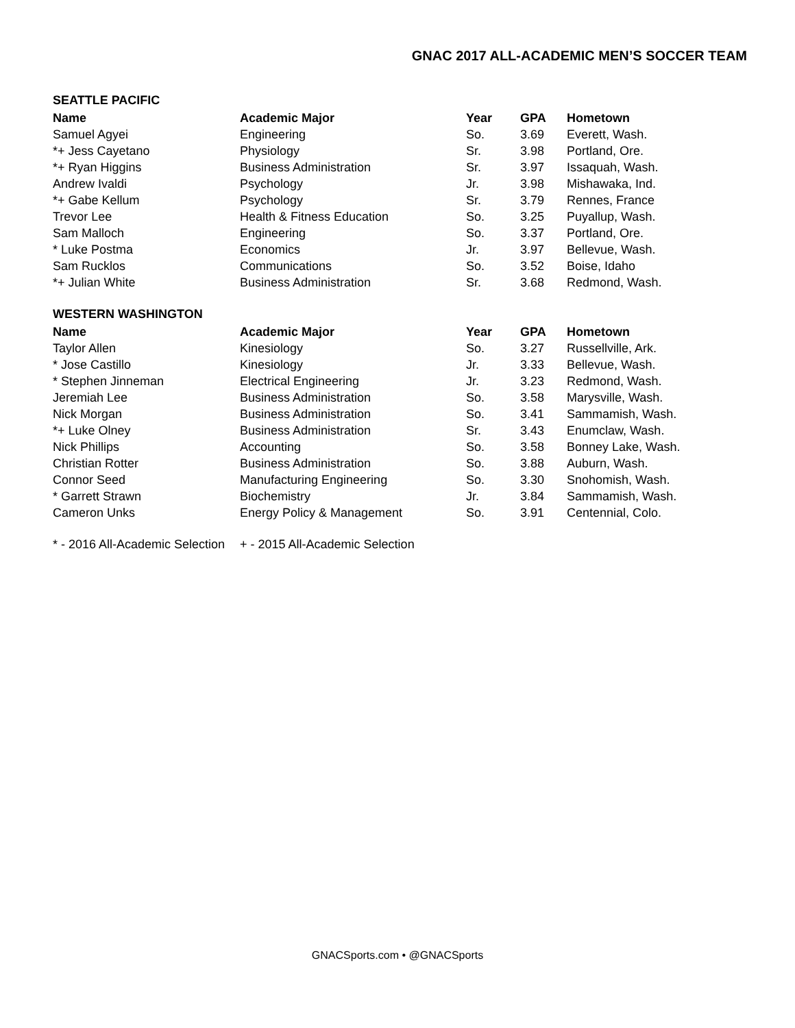GNAC 2017 ALL-ACADEMIC MEN’S SOCCER TEAM
SEATTLE PACIFIC
| Name | Academic Major | Year | GPA | Hometown |
| --- | --- | --- | --- | --- |
| Samuel Agyei | Engineering | So. | 3.69 | Everett, Wash. |
| *+ Jess Cayetano | Physiology | Sr. | 3.98 | Portland, Ore. |
| *+ Ryan Higgins | Business Administration | Sr. | 3.97 | Issaquah, Wash. |
| Andrew Ivaldi | Psychology | Jr. | 3.98 | Mishawaka, Ind. |
| *+ Gabe Kellum | Psychology | Sr. | 3.79 | Rennes, France |
| Trevor Lee | Health & Fitness Education | So. | 3.25 | Puyallup, Wash. |
| Sam Malloch | Engineering | So. | 3.37 | Portland, Ore. |
| * Luke Postma | Economics | Jr. | 3.97 | Bellevue, Wash. |
| Sam Rucklos | Communications | So. | 3.52 | Boise, Idaho |
| *+ Julian White | Business Administration | Sr. | 3.68 | Redmond, Wash. |
WESTERN WASHINGTON
| Name | Academic Major | Year | GPA | Hometown |
| --- | --- | --- | --- | --- |
| Taylor Allen | Kinesiology | So. | 3.27 | Russellville, Ark. |
| * Jose Castillo | Kinesiology | Jr. | 3.33 | Bellevue, Wash. |
| * Stephen Jinneman | Electrical Engineering | Jr. | 3.23 | Redmond, Wash. |
| Jeremiah Lee | Business Administration | So. | 3.58 | Marysville, Wash. |
| Nick Morgan | Business Administration | So. | 3.41 | Sammamish, Wash. |
| *+ Luke Olney | Business Administration | Sr. | 3.43 | Enumclaw, Wash. |
| Nick Phillips | Accounting | So. | 3.58 | Bonney Lake, Wash. |
| Christian Rotter | Business Administration | So. | 3.88 | Auburn, Wash. |
| Connor Seed | Manufacturing Engineering | So. | 3.30 | Snohomish, Wash. |
| * Garrett Strawn | Biochemistry | Jr. | 3.84 | Sammamish, Wash. |
| Cameron Unks | Energy Policy & Management | So. | 3.91 | Centennial, Colo. |
* - 2016 All-Academic Selection + - 2015 All-Academic Selection
GNACSports.com • @GNACSports